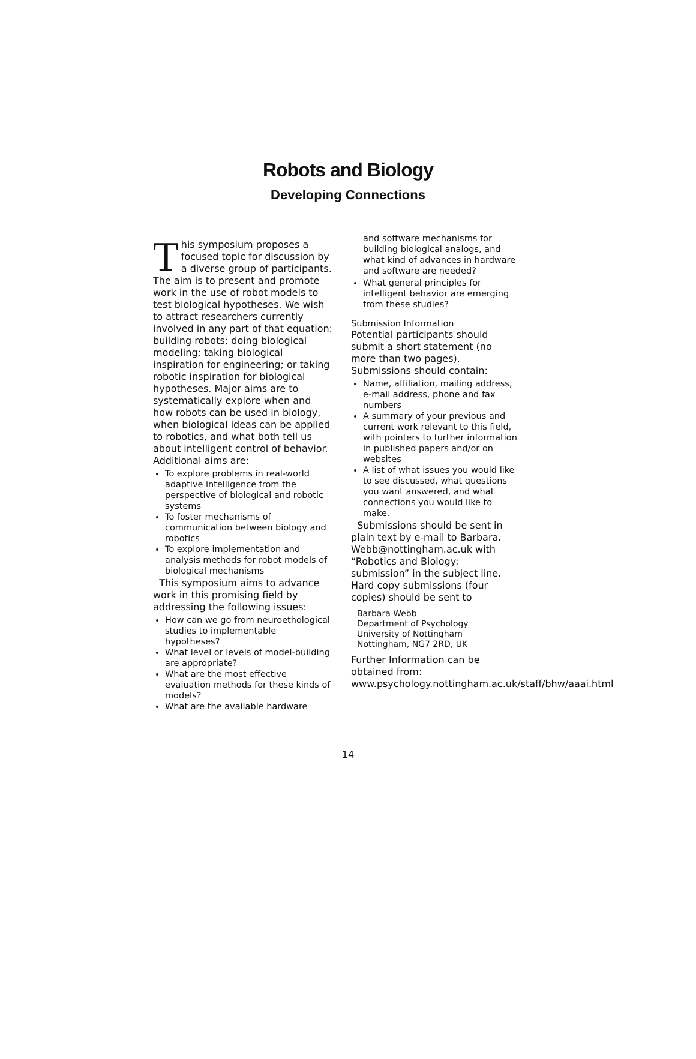Robots and Biology
Developing Connections
This symposium proposes a focused topic for discussion by a diverse group of participants. The aim is to present and promote work in the use of robot models to test biological hypotheses. We wish to attract researchers currently involved in any part of that equation: building robots; doing biological modeling; taking biological inspiration for engineering; or taking robotic inspiration for biological hypotheses. Major aims are to systematically explore when and how robots can be used in biology, when biological ideas can be applied to robotics, and what both tell us about intelligent control of behavior. Additional aims are:
To explore problems in real-world adaptive intelligence from the perspective of biological and robotic systems
To foster mechanisms of communication between biology and robotics
To explore implementation and analysis methods for robot models of biological mechanisms
This symposium aims to advance work in this promising field by addressing the following issues:
How can we go from neuroethological studies to implementable hypotheses?
What level or levels of model-building are appropriate?
What are the most effective evaluation methods for these kinds of models?
What are the available hardware
and software mechanisms for building biological analogs, and what kind of advances in hardware and software are needed?
What general principles for intelligent behavior are emerging from these studies?
Submission Information
Potential participants should submit a short statement (no more than two pages). Submissions should contain:
Name, affiliation, mailing address, e-mail address, phone and fax numbers
A summary of your previous and current work relevant to this field, with pointers to further information in published papers and/or on websites
A list of what issues you would like to see discussed, what questions you want answered, and what connections you would like to make.
Submissions should be sent in plain text by e-mail to Barbara. Webb@nottingham.ac.uk with “Robotics and Biology: submission” in the subject line. Hard copy submissions (four copies) should be sent to
Barbara Webb
Department of Psychology
University of Nottingham
Nottingham, NG7 2RD, UK
Further Information can be obtained from: www.psychology.nottingham.ac.uk/staff/bhw/aaai.html
14